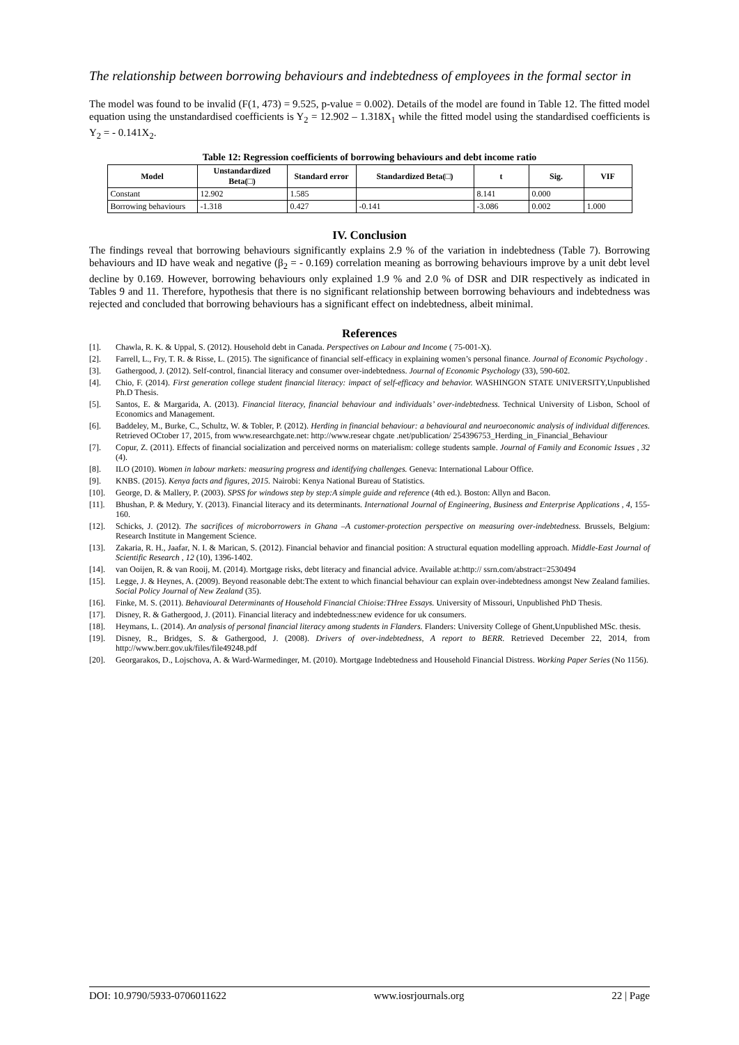The relationship between borrowing behaviours and indebtedness of employees in the formal sector in
The model was found to be invalid (F(1, 473) = 9.525, p-value = 0.002). Details of the model are found in Table 12. The fitted model equation using the unstandardised coefficients is Y<sub>2</sub> = 12.902 – 1.318X<sub>1</sub> while the fitted model using the standardised coefficients is Y<sub>2</sub> = - 0.141X<sub>2</sub>.
Table 12: Regression coefficients of borrowing behaviours and debt income ratio
| Model | Unstandardized Beta(□) | Standard error | Standardized Beta(□) | t | Sig. | VIF |
| --- | --- | --- | --- | --- | --- | --- |
| Constant | 12.902 | 1.585 | | 8.141 | 0.000 | |
| Borrowing behaviours | -1.318 | 0.427 | -0.141 | -3.086 | 0.002 | 1.000 |
IV. Conclusion
The findings reveal that borrowing behaviours significantly explains 2.9 % of the variation in indebtedness (Table 7). Borrowing behaviours and ID have weak and negative (β<sub>2</sub> = - 0.169) correlation meaning as borrowing behaviours improve by a unit debt level decline by 0.169. However, borrowing behaviours only explained 1.9 % and 2.0 % of DSR and DIR respectively as indicated in Tables 9 and 11. Therefore, hypothesis that there is no significant relationship between borrowing behaviours and indebtedness was rejected and concluded that borrowing behaviours has a significant effect on indebtedness, albeit minimal.
References
[1]. Chawla, R. K. & Uppal, S. (2012). Household debt in Canada. Perspectives on Labour and Income ( 75-001-X).
[2]. Farrell, L., Fry, T. R. & Risse, L. (2015). The significance of financial self-efficacy in explaining women’s personal finance. Journal of Economic Psychology .
[3]. Gathergood, J. (2012). Self-control, financial literacy and consumer over-indebtedness. Journal of Economic Psychology (33), 590-602.
[4]. Chio, F. (2014). First generation college student financial literacy: impact of self-efficacy and behavior. WASHINGON STATE UNIVERSITY,Unpublished Ph.D Thesis.
[5]. Santos, E. & Margarida, A. (2013). Financial literacy, financial behaviour and individuals’ over-indebtedness. Technical University of Lisbon, School of Economics and Management.
[6]. Baddeley, M., Burke, C., Schultz, W. & Tobler, P. (2012). Herding in financial behaviour: a behavioural and neuroeconomic analysis of individual differences. Retrieved OCtober 17, 2015, from www.researchgate.net: http://www.resear chgate .net/publication/ 254396753_Herding_in_Financial_Behaviour
[7]. Copur, Z. (2011). Effects of financial socialization and perceived norms on materialism: college students sample. Journal of Family and Economic Issues , 32 (4).
[8]. ILO (2010). Women in labour markets: measuring progress and identifying challenges. Geneva: International Labour Office.
[9]. KNBS. (2015). Kenya facts and figures, 2015. Nairobi: Kenya National Bureau of Statistics.
[10]. George, D. & Mallery, P. (2003). SPSS for windows step by step:A simple guide and reference (4th ed.). Boston: Allyn and Bacon.
[11]. Bhushan, P. & Medury, Y. (2013). Financial literacy and its determinants. International Journal of Engineering, Business and Enterprise Applications , 4, 155-160.
[12]. Schicks, J. (2012). The sacrifices of microborrowers in Ghana –A customer-protection perspective on measuring over-indebtedness. Brussels, Belgium: Research Institute in Mangement Science.
[13]. Zakaria, R. H., Jaafar, N. I. & Marican, S. (2012). Financial behavior and financial position: A structural equation modelling approach. Middle-East Journal of Scientific Research , 12 (10), 1396-1402.
[14]. van Ooijen, R. & van Rooij, M. (2014). Mortgage risks, debt literacy and financial advice. Available at:http:// ssrn.com/abstract=2530494
[15]. Legge, J. & Heynes, A. (2009). Beyond reasonable debt:The extent to which financial behaviour can explain over-indebtedness amongst New Zealand families. Social Policy Journal of New Zealand (35).
[16]. Finke, M. S. (2011). Behavioural Determinants of Household Financial Chioise:THree Essays. University of Missouri, Unpublished PhD Thesis.
[17]. Disney, R. & Gathergood, J. (2011). Financial literacy and indebtedness:new evidence for uk consumers.
[18]. Heymans, L. (2014). An analysis of personal financial literacy among students in Flanders. Flanders: University College of Ghent,Unpublished MSc. thesis.
[19]. Disney, R., Bridges, S. & Gathergood, J. (2008). Drivers of over-indebtedness, A report to BERR. Retrieved December 22, 2014, from http://www.berr.gov.uk/files/file49248.pdf
[20]. Georgarakos, D., Lojschova, A. & Ward-Warmedinger, M. (2010). Mortgage Indebtedness and Household Financial Distress. Working Paper Series (No 1156).
DOI: 10.9790/5933-0706011622 www.iosrjournals.org 22 | Page